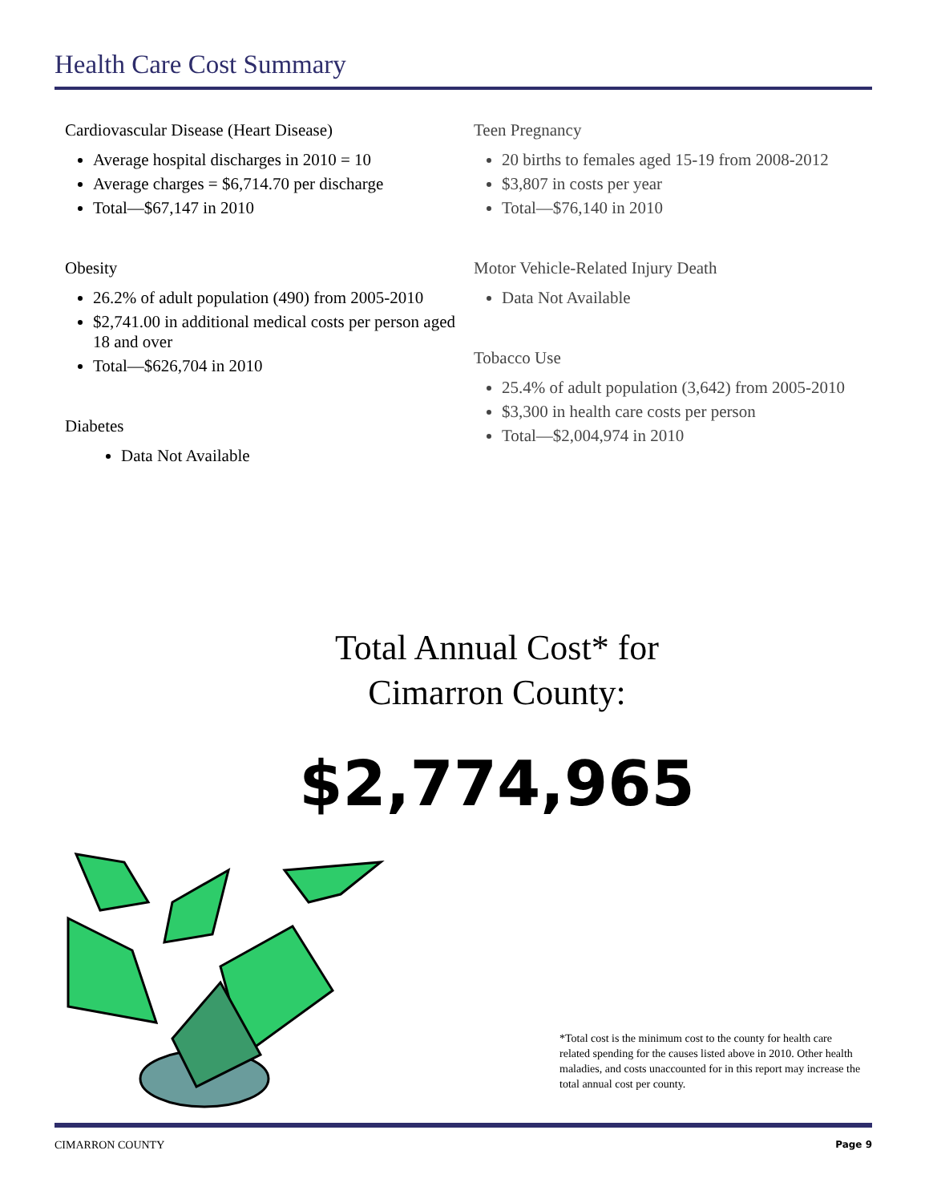Health Care Cost Summary
Cardiovascular Disease (Heart Disease)
Average hospital discharges in 2010 = 10
Average charges = $6,714.70 per discharge
Total—$67,147 in 2010
Obesity
26.2% of adult population (490) from 2005-2010
$2,741.00 in additional medical costs per person aged 18 and over
Total—$626,704 in 2010
Diabetes
Data Not Available
Teen Pregnancy
20 births to females aged 15-19 from 2008-2012
$3,807 in costs per year
Total—$76,140 in 2010
Motor Vehicle-Related Injury Death
Data Not Available
Tobacco Use
25.4% of adult population (3,642) from 2005-2010
$3,300 in health care costs per person
Total—$2,004,974 in 2010
Total Annual Cost* for
Cimarron County:
$2,774,965
*Total cost is the minimum cost to the county for health care related spending for the causes listed above in 2010. Other health maladies, and costs unaccounted for in this report may increase the total annual cost per county.
CIMARRON COUNTY Page 9